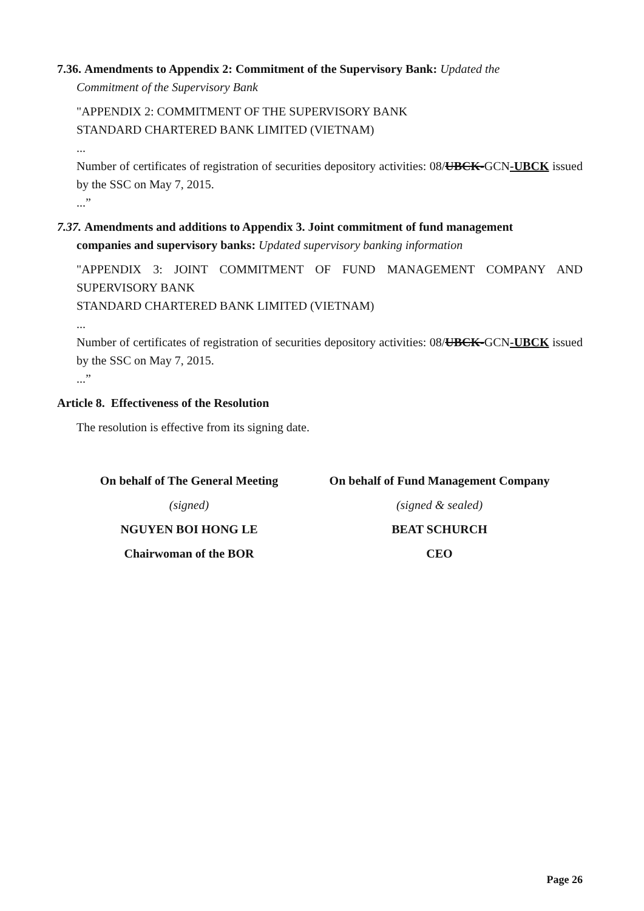7.36. Amendments to Appendix 2: Commitment of the Supervisory Bank: Updated the
Commitment of the Supervisory Bank
"APPENDIX 2: COMMITMENT OF THE SUPERVISORY BANK
STANDARD CHARTERED BANK LIMITED (VIETNAM)
...
Number of certificates of registration of securities depository activities: 08/UBCK-GCN-UBCK issued by the SSC on May 7, 2015.
...”
7.37. Amendments and additions to Appendix 3. Joint commitment of fund management
companies and supervisory banks: Updated supervisory banking information
"APPENDIX 3: JOINT COMMITMENT OF FUND MANAGEMENT COMPANY AND SUPERVISORY BANK
STANDARD CHARTERED BANK LIMITED (VIETNAM)
...
Number of certificates of registration of securities depository activities: 08/UBCK-GCN-UBCK issued by the SSC on May 7, 2015.
...”
Article 8. Effectiveness of the Resolution
The resolution is effective from its signing date.
On behalf of The General Meeting
(signed)
NGUYEN BOI HONG LE
Chairwoman of the BOR
On behalf of Fund Management Company
(signed & sealed)
BEAT SCHURCH
CEO
Page 26